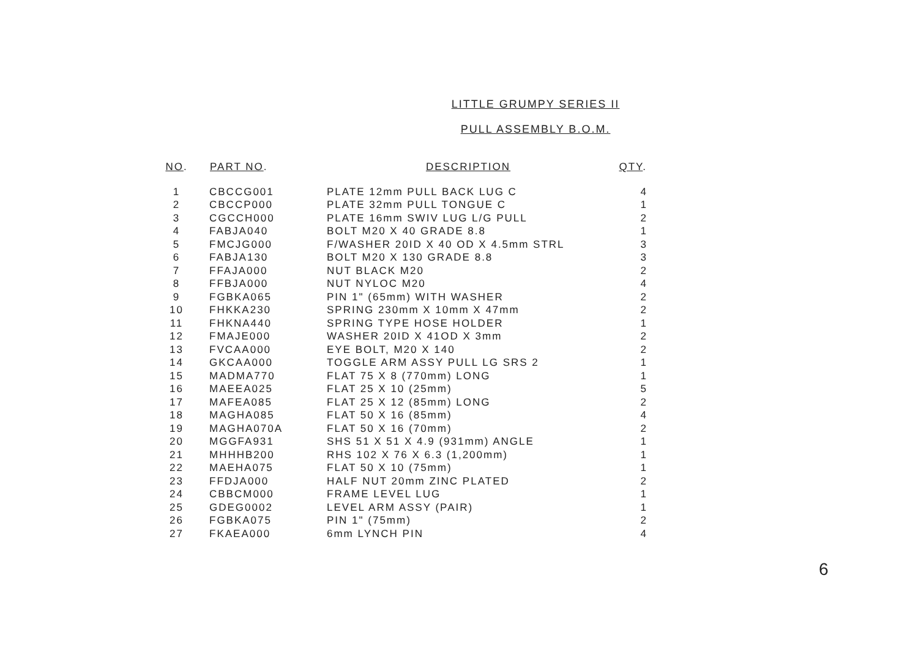LITTLE GRUMPY SERIES II
PULL ASSEMBLY B.O.M.
| NO . | PART NO . | DESCRIPTION | QTY . |
| --- | --- | --- | --- |
| 1 | CBCCG001 | PLATE 12mm PULL BACK LUG C | 4 |
| 2 | CBCCP000 | PLATE 32mm PULL TONGUE C | 1 |
| 3 | CGCCH000 | PLATE 16mm SWIV LUG L/G PULL | 2 |
| 4 | FABJA040 | BOLT M20 X 40 GRADE 8.8 | 1 |
| 5 | FMCJG000 | F/WASHER 20ID X 40 OD X 4.5mm STRL | 3 |
| 6 | FABJA130 | BOLT M20 X 130 GRADE 8.8 | 3 |
| 7 | FFAJA000 | NUT BLACK M20 | 2 |
| 8 | FFBJA000 | NUT NYLOC M20 | 4 |
| 9 | FGBKA065 | PIN 1" (65mm) WITH WASHER | 2 |
| 10 | FHKKA230 | SPRING 230mm X 10mm X 47mm | 2 |
| 11 | FHKNA440 | SPRING TYPE HOSE HOLDER | 1 |
| 12 | FMAJE000 | WASHER 20ID X 41OD X 3mm | 2 |
| 13 | FVCAA000 | EYE BOLT, M20 X 140 | 2 |
| 14 | GKCAA000 | TOGGLE ARM ASSY PULL LG SRS 2 | 1 |
| 15 | MADMA770 | FLAT 75 X 8 (770mm) LONG | 1 |
| 16 | MAEEA025 | FLAT 25 X 10 (25mm) | 5 |
| 17 | MAFEA085 | FLAT 25 X 12 (85mm) LONG | 2 |
| 18 | MAGHA085 | FLAT 50 X 16 (85mm) | 4 |
| 19 | MAGHA070A | FLAT 50 X 16 (70mm) | 2 |
| 20 | MGGFA931 | SHS 51 X 51 X 4.9 (931mm) ANGLE | 1 |
| 21 | MHHHB200 | RHS 102 X 76 X 6.3 (1,200mm) | 1 |
| 22 | MAEHA075 | FLAT 50 X 10 (75mm) | 1 |
| 23 | FFDJA000 | HALF NUT 20mm ZINC PLATED | 2 |
| 24 | CBBCM000 | FRAME LEVEL LUG | 1 |
| 25 | GDEG0002 | LEVEL ARM ASSY (PAIR) | 1 |
| 26 | FGBKA075 | PIN 1" (75mm) | 2 |
| 27 | FKAEA000 | 6mm LYNCH PIN | 4 |
6